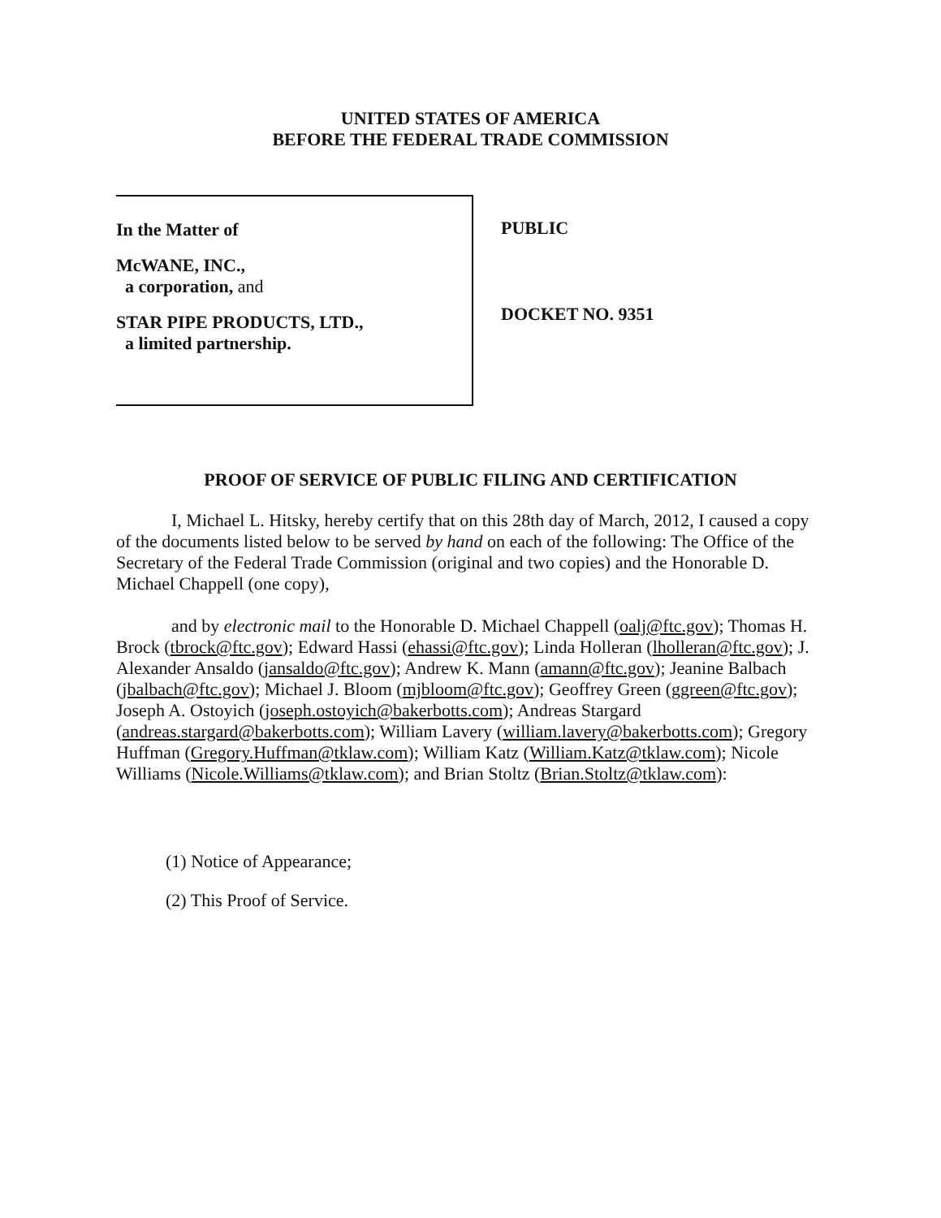UNITED STATES OF AMERICA
BEFORE THE FEDERAL TRADE COMMISSION
In the Matter of
McWANE, INC.,
a corporation, and
STAR PIPE PRODUCTS, LTD.,
a limited partnership.
PUBLIC
DOCKET NO. 9351
PROOF OF SERVICE OF PUBLIC FILING AND CERTIFICATION
I, Michael L. Hitsky, hereby certify that on this 28th day of March, 2012, I caused a copy of the documents listed below to be served by hand on each of the following: The Office of the Secretary of the Federal Trade Commission (original and two copies) and the Honorable D. Michael Chappell (one copy),
and by electronic mail to the Honorable D. Michael Chappell (oalj@ftc.gov); Thomas H. Brock (tbrock@ftc.gov); Edward Hassi (ehassi@ftc.gov); Linda Holleran (lholleran@ftc.gov); J. Alexander Ansaldo (jansaldo@ftc.gov); Andrew K. Mann (amann@ftc.gov); Jeanine Balbach (jbalbach@ftc.gov); Michael J. Bloom (mjbloom@ftc.gov); Geoffrey Green (ggreen@ftc.gov); Joseph A. Ostoyich (joseph.ostoyich@bakerbotts.com); Andreas Stargard (andreas.stargard@bakerbotts.com); William Lavery (william.lavery@bakerbotts.com); Gregory Huffman (Gregory.Huffman@tklaw.com); William Katz (William.Katz@tklaw.com); Nicole Williams (Nicole.Williams@tklaw.com); and Brian Stoltz (Brian.Stoltz@tklaw.com):
(1) Notice of Appearance;
(2) This Proof of Service.